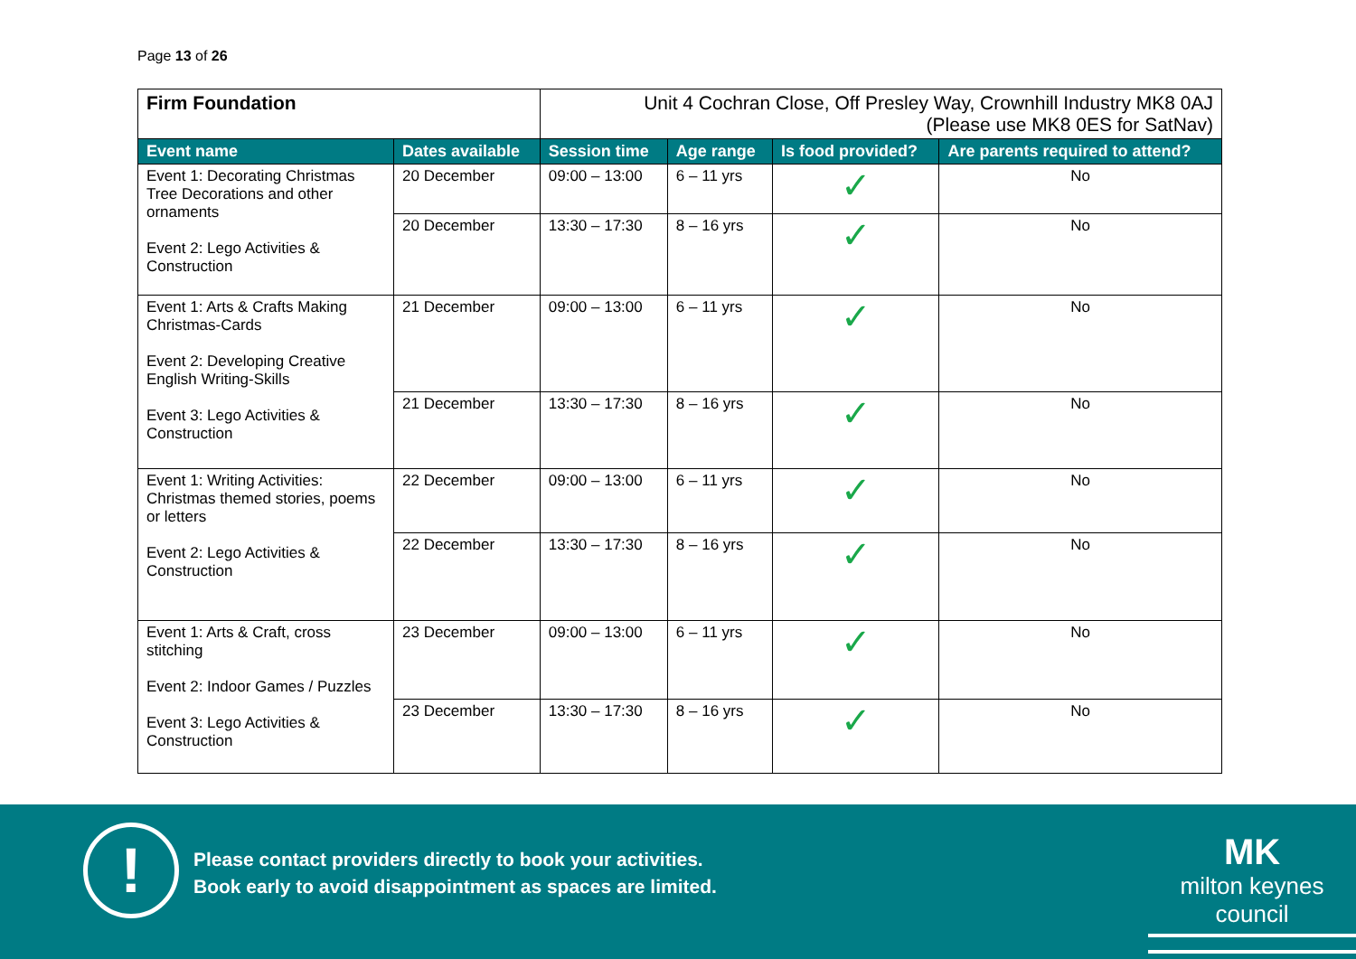Page 13 of 26
| Firm Foundation | | Unit 4 Cochran Close, Off Presley Way, Crownhill Industry MK8 0AJ (Please use MK8 0ES for SatNav) | | | |
| Event name | Dates available | Session time | Age range | Is food provided? | Are parents required to attend? |
| Event 1: Decorating Christmas Tree Decorations and other ornaments Event 2: Lego Activities & Construction | 20 December | 09:00 – 13:00 | 6 – 11 yrs | ✓ | No |
| | 20 December | 13:30 – 17:30 | 8 – 16 yrs | ✓ | No |
| Event 1: Arts & Crafts Making Christmas-Cards Event 2: Developing Creative English Writing-Skills Event 3: Lego Activities & Construction | 21 December | 09:00 – 13:00 | 6 – 11 yrs | ✓ | No |
| | 21 December | 13:30 – 17:30 | 8 – 16 yrs | ✓ | No |
| Event 1: Writing Activities: Christmas themed stories, poems or letters Event 2: Lego Activities & Construction | 22 December | 09:00 – 13:00 | 6 – 11 yrs | ✓ | No |
| | 22 December | 13:30 – 17:30 | 8 – 16 yrs | ✓ | No |
| Event 1: Arts & Craft, cross stitching Event 2: Indoor Games / Puzzles Event 3: Lego Activities & Construction | 23 December | 09:00 – 13:00 | 6 – 11 yrs | ✓ | No |
| | 23 December | 13:30 – 17:30 | 8 – 16 yrs | ✓ | No |
!
Please contact providers directly to book your activities.
Book early to avoid disappointment as spaces are limited.
MK
milton keynes council